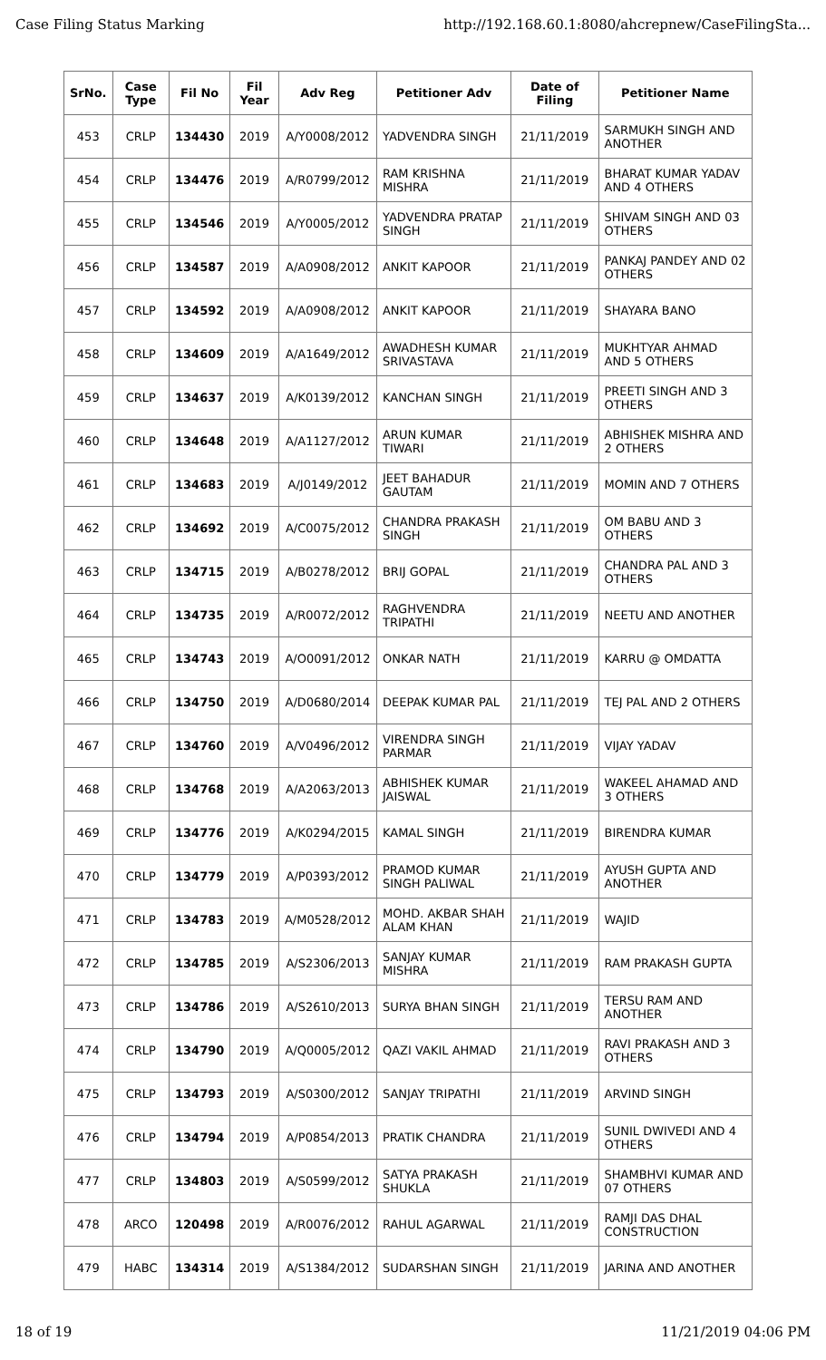Case Filing Status Marking http://192.168.60.1:8080/ahcrepnew/CaseFilingSta...
| SrNo. | Case Type | Fil No | Fil Year | Adv Reg | Petitioner Adv | Date of Filing | Petitioner Name |
| --- | --- | --- | --- | --- | --- | --- | --- |
| 453 | CRLP | 134430 | 2019 | A/Y0008/2012 | YADVENDRA SINGH | 21/11/2019 | SARMUKH SINGH AND ANOTHER |
| 454 | CRLP | 134476 | 2019 | A/R0799/2012 | RAM KRISHNA MISHRA | 21/11/2019 | BHARAT KUMAR YADAV AND 4 OTHERS |
| 455 | CRLP | 134546 | 2019 | A/Y0005/2012 | YADVENDRA PRATAP SINGH | 21/11/2019 | SHIVAM SINGH AND 03 OTHERS |
| 456 | CRLP | 134587 | 2019 | A/A0908/2012 | ANKIT KAPOOR | 21/11/2019 | PANKAJ PANDEY AND 02 OTHERS |
| 457 | CRLP | 134592 | 2019 | A/A0908/2012 | ANKIT KAPOOR | 21/11/2019 | SHAYARA BANO |
| 458 | CRLP | 134609 | 2019 | A/A1649/2012 | AWADHESH KUMAR SRIVASTAVA | 21/11/2019 | MUKHTYAR AHMAD AND 5 OTHERS |
| 459 | CRLP | 134637 | 2019 | A/K0139/2012 | KANCHAN SINGH | 21/11/2019 | PREETI SINGH AND 3 OTHERS |
| 460 | CRLP | 134648 | 2019 | A/A1127/2012 | ARUN KUMAR TIWARI | 21/11/2019 | ABHISHEK MISHRA AND 2 OTHERS |
| 461 | CRLP | 134683 | 2019 | A/J0149/2012 | JEET BAHADUR GAUTAM | 21/11/2019 | MOMIN AND 7 OTHERS |
| 462 | CRLP | 134692 | 2019 | A/C0075/2012 | CHANDRA PRAKASH SINGH | 21/11/2019 | OM BABU AND 3 OTHERS |
| 463 | CRLP | 134715 | 2019 | A/B0278/2012 | BRIJ GOPAL | 21/11/2019 | CHANDRA PAL AND 3 OTHERS |
| 464 | CRLP | 134735 | 2019 | A/R0072/2012 | RAGHVENDRA TRIPATHI | 21/11/2019 | NEETU AND ANOTHER |
| 465 | CRLP | 134743 | 2019 | A/O0091/2012 | ONKAR NATH | 21/11/2019 | KARRU @ OMDATTA |
| 466 | CRLP | 134750 | 2019 | A/D0680/2014 | DEEPAK KUMAR PAL | 21/11/2019 | TEJ PAL AND 2 OTHERS |
| 467 | CRLP | 134760 | 2019 | A/V0496/2012 | VIRENDRA SINGH PARMAR | 21/11/2019 | VIJAY YADAV |
| 468 | CRLP | 134768 | 2019 | A/A2063/2013 | ABHISHEK KUMAR JAISWAL | 21/11/2019 | WAKEEL AHAMAD AND 3 OTHERS |
| 469 | CRLP | 134776 | 2019 | A/K0294/2015 | KAMAL SINGH | 21/11/2019 | BIRENDRA KUMAR |
| 470 | CRLP | 134779 | 2019 | A/P0393/2012 | PRAMOD KUMAR SINGH PALIWAL | 21/11/2019 | AYUSH GUPTA AND ANOTHER |
| 471 | CRLP | 134783 | 2019 | A/M0528/2012 | MOHD. AKBAR SHAH ALAM KHAN | 21/11/2019 | WAJID |
| 472 | CRLP | 134785 | 2019 | A/S2306/2013 | SANJAY KUMAR MISHRA | 21/11/2019 | RAM PRAKASH GUPTA |
| 473 | CRLP | 134786 | 2019 | A/S2610/2013 | SURYA BHAN SINGH | 21/11/2019 | TERSU RAM AND ANOTHER |
| 474 | CRLP | 134790 | 2019 | A/Q0005/2012 | QAZI VAKIL AHMAD | 21/11/2019 | RAVI PRAKASH AND 3 OTHERS |
| 475 | CRLP | 134793 | 2019 | A/S0300/2012 | SANJAY TRIPATHI | 21/11/2019 | ARVIND SINGH |
| 476 | CRLP | 134794 | 2019 | A/P0854/2013 | PRATIK CHANDRA | 21/11/2019 | SUNIL DWIVEDI AND 4 OTHERS |
| 477 | CRLP | 134803 | 2019 | A/S0599/2012 | SATYA PRAKASH SHUKLA | 21/11/2019 | SHAMBHVI KUMAR AND 07 OTHERS |
| 478 | ARCO | 120498 | 2019 | A/R0076/2012 | RAHUL AGARWAL | 21/11/2019 | RAMJI DAS DHAL CONSTRUCTION |
| 479 | HABC | 134314 | 2019 | A/S1384/2012 | SUDARSHAN SINGH | 21/11/2019 | JARINA AND ANOTHER |
18 of 19 11/21/2019 04:06 PM